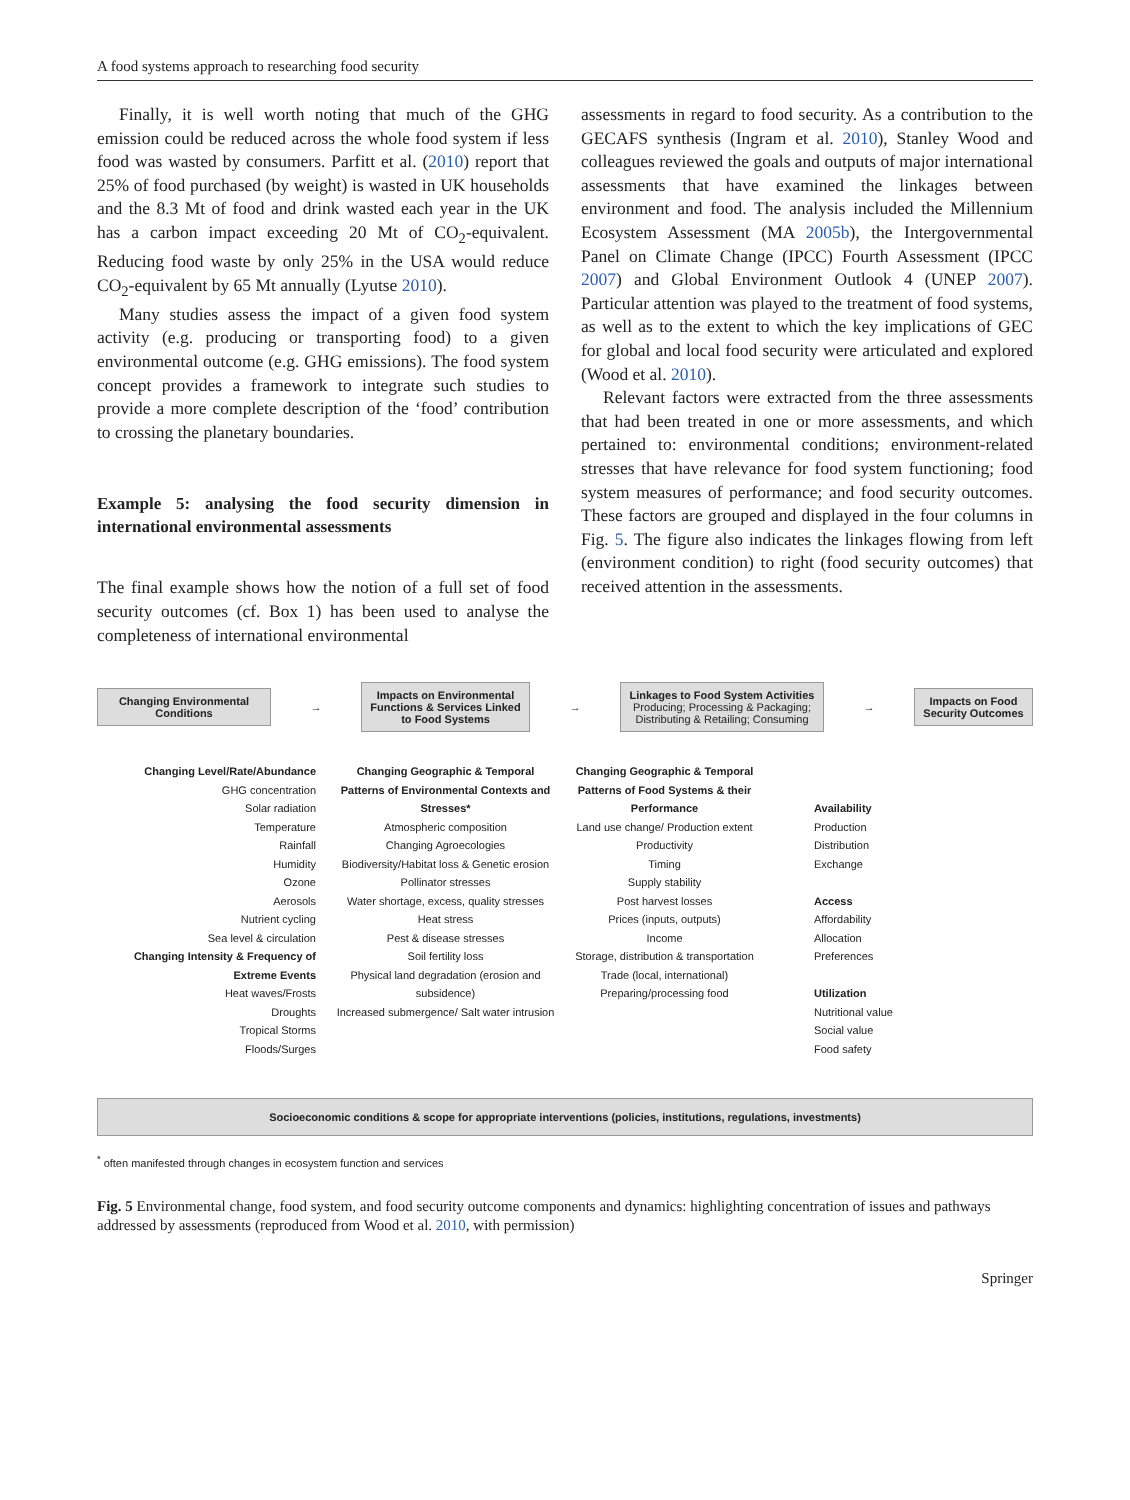A food systems approach to researching food security
Finally, it is well worth noting that much of the GHG emission could be reduced across the whole food system if less food was wasted by consumers. Parfitt et al. (2010) report that 25% of food purchased (by weight) is wasted in UK households and the 8.3 Mt of food and drink wasted each year in the UK has a carbon impact exceeding 20 Mt of CO<sub>2</sub>-equivalent. Reducing food waste by only 25% in the USA would reduce CO<sub>2</sub>-equivalent by 65 Mt annually (Lyutse 2010).
Many studies assess the impact of a given food system activity (e.g. producing or transporting food) to a given environmental outcome (e.g. GHG emissions). The food system concept provides a framework to integrate such studies to provide a more complete description of the ‘food’ contribution to crossing the planetary boundaries.
Example 5: analysing the food security dimension in international environmental assessments
The final example shows how the notion of a full set of food security outcomes (cf. Box 1) has been used to analyse the completeness of international environmental
assessments in regard to food security. As a contribution to the GECAFS synthesis (Ingram et al. 2010), Stanley Wood and colleagues reviewed the goals and outputs of major international assessments that have examined the linkages between environment and food. The analysis included the Millennium Ecosystem Assessment (MA 2005b), the Intergovernmental Panel on Climate Change (IPCC) Fourth Assessment (IPCC 2007) and Global Environment Outlook 4 (UNEP 2007). Particular attention was played to the treatment of food systems, as well as to the extent to which the key implications of GEC for global and local food security were articulated and explored (Wood et al. 2010).
Relevant factors were extracted from the three assessments that had been treated in one or more assessments, and which pertained to: environmental conditions; environment-related stresses that have relevance for food system functioning; food system measures of performance; and food security outcomes. These factors are grouped and displayed in the four columns in Fig. 5. The figure also indicates the linkages flowing from left (environment condition) to right (food security outcomes) that received attention in the assessments.
Changing Environmental Conditions
→
Impacts on Environmental Functions & Services Linked to Food Systems
→
Linkages to Food System Activities
Producing; Processing & Packaging; Distributing & Retailing; Consuming
→
Impacts on Food Security Outcomes
Changing Level/Rate/Abundance
GHG concentration
Solar radiation
Temperature
Rainfall
Humidity
Ozone
Aerosols
Nutrient cycling
Sea level & circulation
Changing Intensity & Frequency of Extreme Events
Heat waves/Frosts
Droughts
Tropical Storms
Floods/Surges
Changing Geographic & Temporal Patterns of Environmental Contexts and Stresses*
Atmospheric composition
Changing Agroecologies
Biodiversity/Habitat loss & Genetic erosion
Pollinator stresses
Water shortage, excess, quality stresses
Heat stress
Pest & disease stresses
Soil fertility loss
Physical land degradation (erosion and subsidence)
Increased submergence/ Salt water intrusion
Changing Geographic & Temporal Patterns of Food Systems & their Performance
Land use change/ Production extent
Productivity
Timing
Supply stability
Post harvest losses
Prices (inputs, outputs)
Income
Storage, distribution & transportation
Trade (local, international)
Preparing/processing food
Availability
Production
Distribution
Exchange
Access
Affordability
Allocation
Preferences
Utilization
Nutritional value
Social value
Food safety
Socioeconomic conditions & scope for appropriate interventions (policies, institutions, regulations, investments)
<sup>*</sup> often manifested through changes in ecosystem function and services
Fig. 5 Environmental change, food system, and food security outcome components and dynamics: highlighting concentration of issues and pathways addressed by assessments (reproduced from Wood et al. 2010, with permission)
Springer